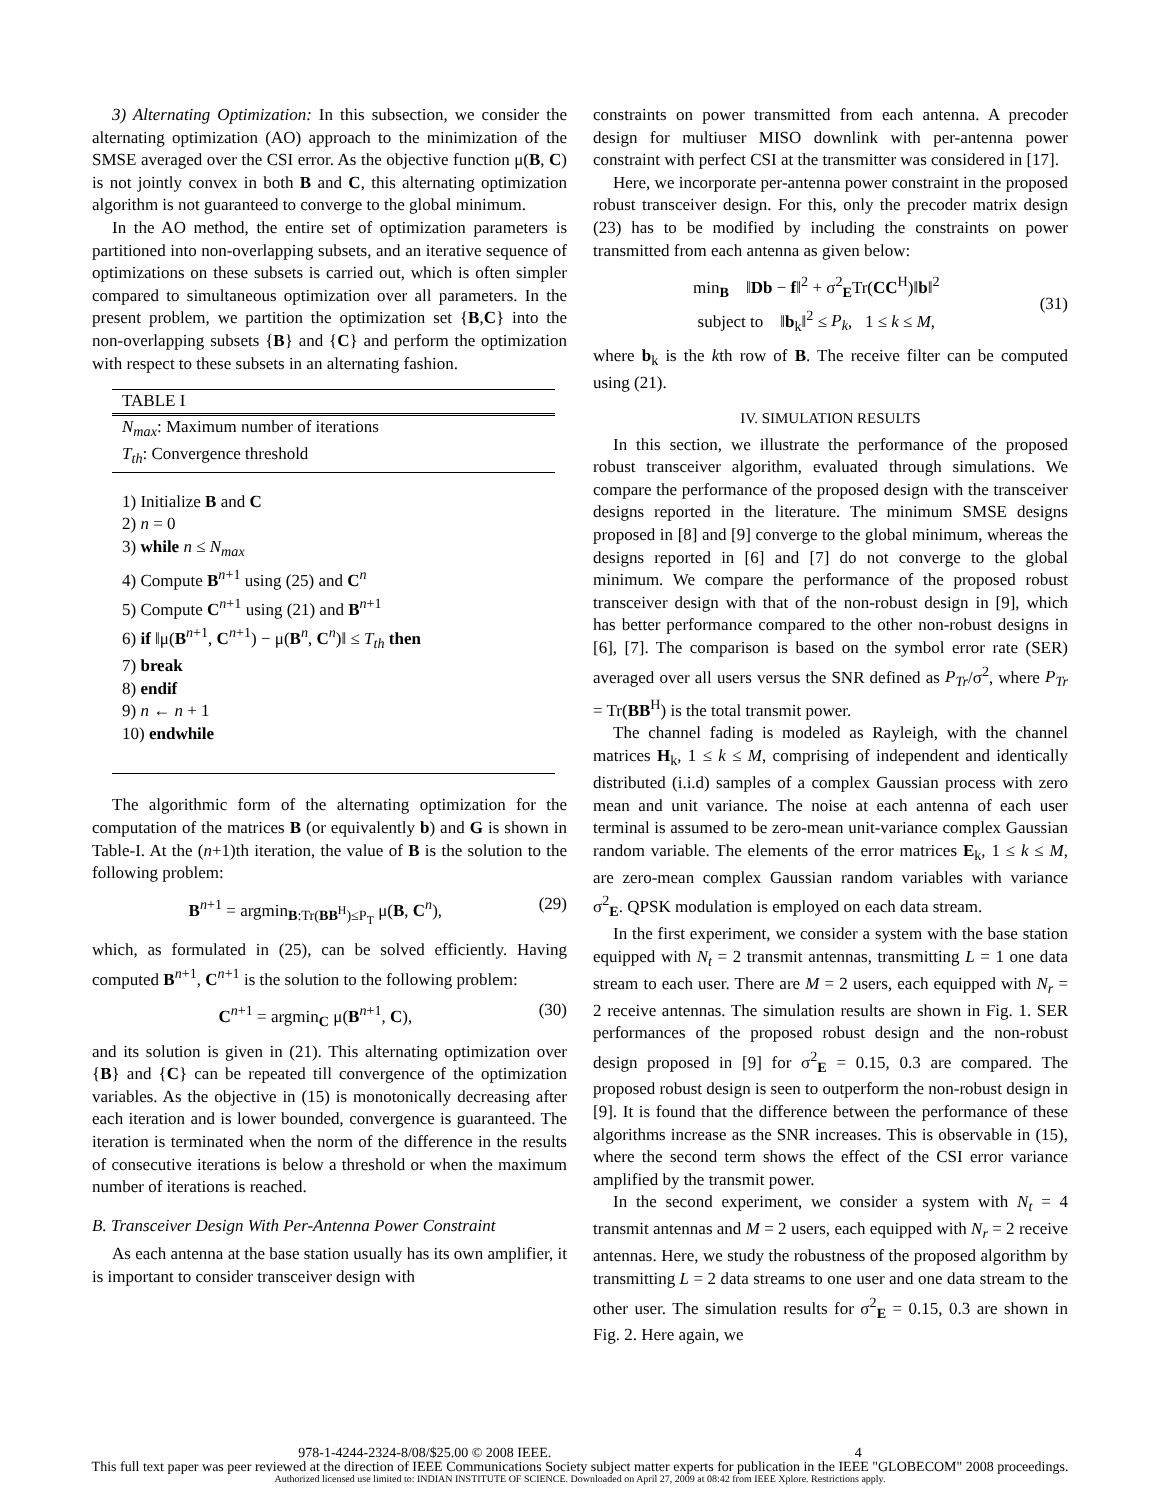3) Alternating Optimization: In this subsection, we consider the alternating optimization (AO) approach to the minimization of the SMSE averaged over the CSI error. As the objective function μ(B, C) is not jointly convex in both B and C, this alternating optimization algorithm is not guaranteed to converge to the global minimum.
In the AO method, the entire set of optimization parameters is partitioned into non-overlapping subsets, and an iterative sequence of optimizations on these subsets is carried out, which is often simpler compared to simultaneous optimization over all parameters. In the present problem, we partition the optimization set {B,C} into the non-overlapping subsets {B} and {C} and perform the optimization with respect to these subsets in an alternating fashion.
TABLE I
N<sub>max</sub>: Maximum number of iterations
T<sub>th</sub>: Convergence threshold
1) Initialize B and C
2) n = 0
3) while n ≤ N<sub>max</sub>
4) Compute B<sup>n+1</sup> using (25) and C<sup>n</sup>
5) Compute C<sup>n+1</sup> using (21) and B<sup>n+1</sup>
6) if ‖μ(B<sup>n+1</sup>, C<sup>n+1</sup>) − μ(B<sup>n</sup>, C<sup>n</sup>)‖ ≤ T<sub>th</sub> then
7) break
8) endif
9) n ← n + 1
10) endwhile
The algorithmic form of the alternating optimization for the computation of the matrices B (or equivalently b) and G is shown in Table-I. At the (n+1)th iteration, the value of B is the solution to the following problem:
B<sup>n+1</sup> = argmin<sub>B:Tr(BB<sup>H</sup>)≤P<sub>T</sub></sub> μ(B, C<sup>n</sup>), (29)
which, as formulated in (25), can be solved efficiently. Having computed B<sup>n+1</sup>, C<sup>n+1</sup> is the solution to the following problem:
C<sup>n+1</sup> = argmin<sub>C</sub> μ(B<sup>n+1</sup>, C), (30)
and its solution is given in (21). This alternating optimization over {B} and {C} can be repeated till convergence of the optimization variables. As the objective in (15) is monotonically decreasing after each iteration and is lower bounded, convergence is guaranteed. The iteration is terminated when the norm of the difference in the results of consecutive iterations is below a threshold or when the maximum number of iterations is reached.
B. Transceiver Design With Per-Antenna Power Constraint
As each antenna at the base station usually has its own amplifier, it is important to consider transceiver design with
constraints on power transmitted from each antenna. A precoder design for multiuser MISO downlink with per-antenna power constraint with perfect CSI at the transmitter was considered in [17].
Here, we incorporate per-antenna power constraint in the proposed robust transceiver design. For this, only the precoder matrix design (23) has to be modified by including the constraints on power transmitted from each antenna as given below:
min<sub>B</sub> ‖Db − f‖<sup>2</sup> + σ<sup>2</sup><sub>E</sub>Tr(CC<sup>H</sup>)‖b‖<sup>2</sup>
subject to ‖b<sub>k</sub>‖<sup>2</sup> ≤ P<sub>k</sub>, 1 ≤ k ≤ M,
(31)
where b<sub>k</sub> is the kth row of B. The receive filter can be computed using (21).
IV. SIMULATION RESULTS
In this section, we illustrate the performance of the proposed robust transceiver algorithm, evaluated through simulations. We compare the performance of the proposed design with the transceiver designs reported in the literature. The minimum SMSE designs proposed in [8] and [9] converge to the global minimum, whereas the designs reported in [6] and [7] do not converge to the global minimum. We compare the performance of the proposed robust transceiver design with that of the non-robust design in [9], which has better performance compared to the other non-robust designs in [6], [7]. The comparison is based on the symbol error rate (SER) averaged over all users versus the SNR defined as P<sub>Tr</sub>/σ<sup>2</sup>, where P<sub>Tr</sub> = Tr(BB<sup>H</sup>) is the total transmit power.
The channel fading is modeled as Rayleigh, with the channel matrices H<sub>k</sub>, 1 ≤ k ≤ M, comprising of independent and identically distributed (i.i.d) samples of a complex Gaussian process with zero mean and unit variance. The noise at each antenna of each user terminal is assumed to be zero-mean unit-variance complex Gaussian random variable. The elements of the error matrices E<sub>k</sub>, 1 ≤ k ≤ M, are zero-mean complex Gaussian random variables with variance σ<sup>2</sup><sub>E</sub>. QPSK modulation is employed on each data stream.
In the first experiment, we consider a system with the base station equipped with N<sub>t</sub> = 2 transmit antennas, transmitting L = 1 one data stream to each user. There are M = 2 users, each equipped with N<sub>r</sub> = 2 receive antennas. The simulation results are shown in Fig. 1. SER performances of the proposed robust design and the non-robust design proposed in [9] for σ<sup>2</sup><sub>E</sub> = 0.15, 0.3 are compared. The proposed robust design is seen to outperform the non-robust design in [9]. It is found that the difference between the performance of these algorithms increase as the SNR increases. This is observable in (15), where the second term shows the effect of the CSI error variance amplified by the transmit power.
In the second experiment, we consider a system with N<sub>t</sub> = 4 transmit antennas and M = 2 users, each equipped with N<sub>r</sub> = 2 receive antennas. Here, we study the robustness of the proposed algorithm by transmitting L = 2 data streams to one user and one data stream to the other user. The simulation results for σ<sup>2</sup><sub>E</sub> = 0.15, 0.3 are shown in Fig. 2. Here again, we
978-1-4244-2324-8/08/$25.00 © 2008 IEEE. 4
This full text paper was peer reviewed at the direction of IEEE Communications Society subject matter experts for publication in the IEEE "GLOBECOM" 2008 proceedings.
Authorized licensed use limited to: INDIAN INSTITUTE OF SCIENCE. Downloaded on April 27, 2009 at 08:42 from IEEE Xplore. Restrictions apply.